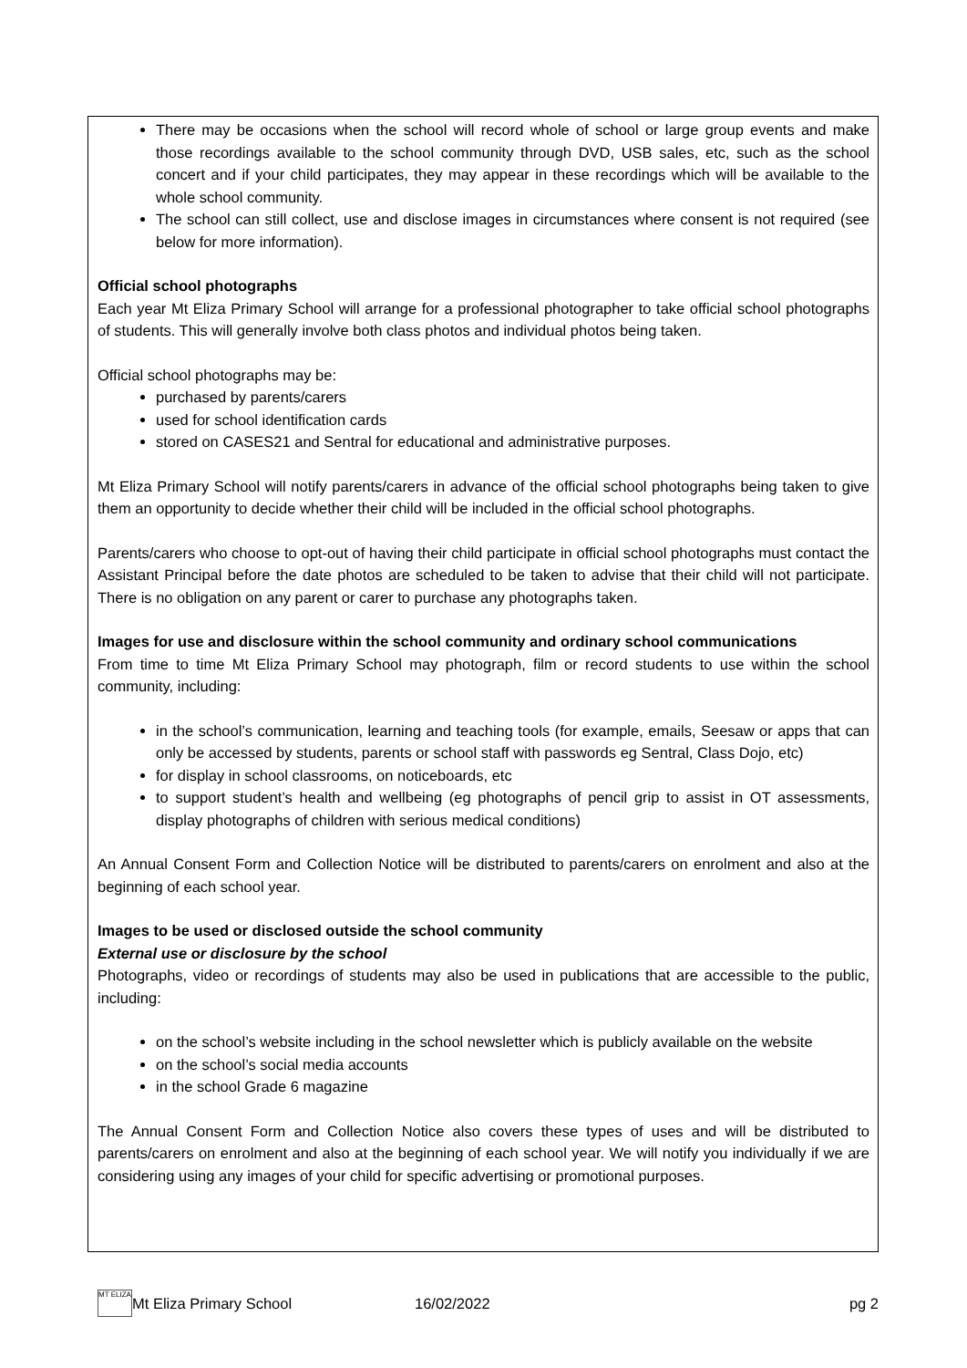There may be occasions when the school will record whole of school or large group events and make those recordings available to the school community through DVD, USB sales, etc, such as the school concert and if your child participates, they may appear in these recordings which will be available to the whole school community.
The school can still collect, use and disclose images in circumstances where consent is not required (see below for more information).
Official school photographs
Each year Mt Eliza Primary School will arrange for a professional photographer to take official school photographs of students. This will generally involve both class photos and individual photos being taken.
Official school photographs may be:
purchased by parents/carers
used for school identification cards
stored on CASES21 and Sentral for educational and administrative purposes.
Mt Eliza Primary School will notify parents/carers in advance of the official school photographs being taken to give them an opportunity to decide whether their child will be included in the official school photographs.
Parents/carers who choose to opt-out of having their child participate in official school photographs must contact the Assistant Principal before the date photos are scheduled to be taken to advise that their child will not participate. There is no obligation on any parent or carer to purchase any photographs taken.
Images for use and disclosure within the school community and ordinary school communications
From time to time Mt Eliza Primary School may photograph, film or record students to use within the school community, including:
in the school’s communication, learning and teaching tools (for example, emails, Seesaw or apps that can only be accessed by students, parents or school staff with passwords eg Sentral, Class Dojo, etc)
for display in school classrooms, on noticeboards, etc
to support student’s health and wellbeing (eg photographs of pencil grip to assist in OT assessments, display photographs of children with serious medical conditions)
An Annual Consent Form and Collection Notice will be distributed to parents/carers on enrolment and also at the beginning of each school year.
Images to be used or disclosed outside the school community
External use or disclosure by the school
Photographs, video or recordings of students may also be used in publications that are accessible to the public, including:
on the school’s website including in the school newsletter which is publicly available on the website
on the school’s social media accounts
in the school Grade 6 magazine
The Annual Consent Form and Collection Notice also covers these types of uses and will be distributed to parents/carers on enrolment and also at the beginning of each school year. We will notify you individually if we are considering using any images of your child for specific advertising or promotional purposes.
MT ELIZA
Mt Eliza Primary School 16/02/2022 pg 2